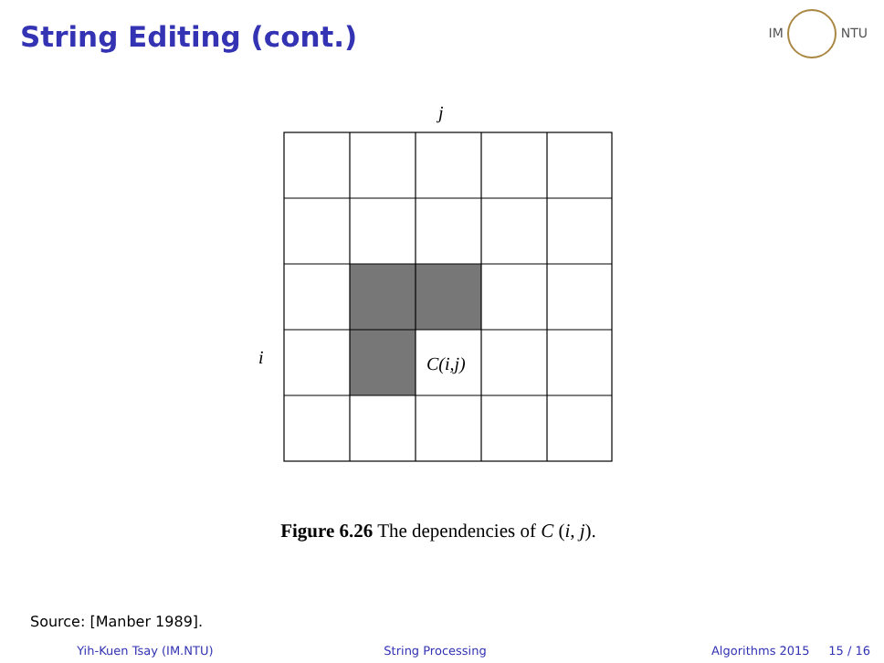String Editing (cont.)
IM NTU
j
i
C(i,j)
Figure 6.26 The dependencies of C (i, j).
Source: [Manber 1989].
Yih-Kuen Tsay (IM.NTU) String Processing Algorithms 2015 15 / 16